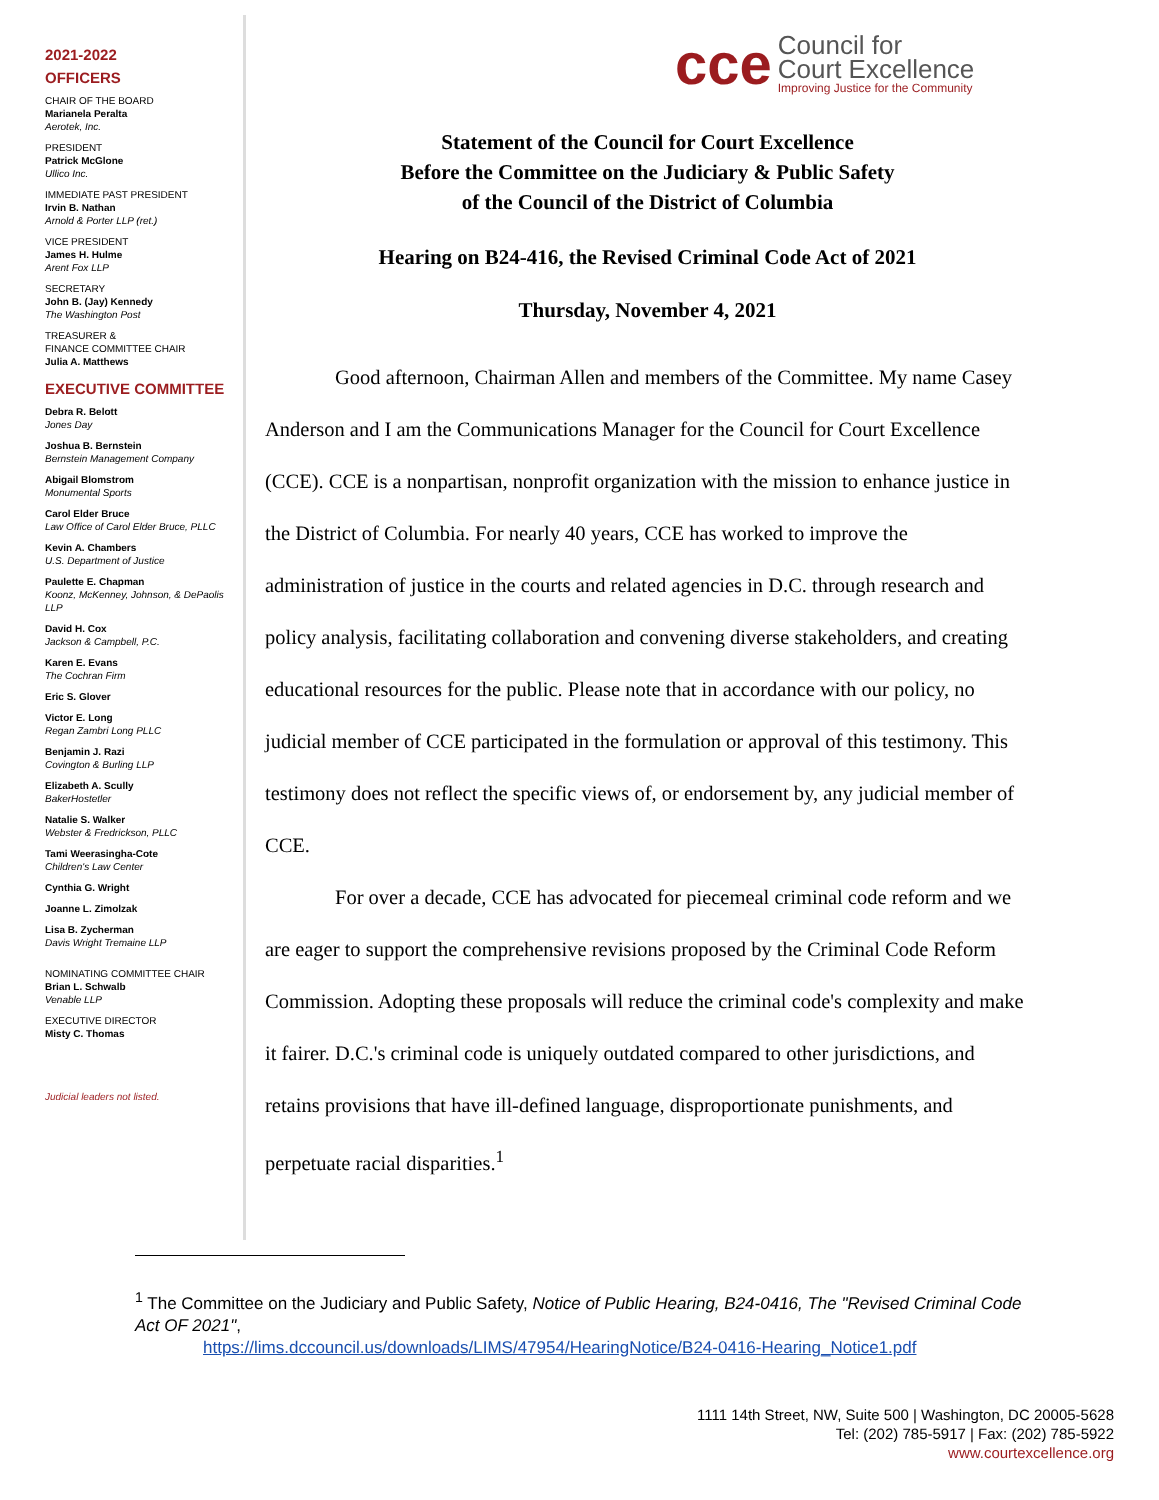2021-2022
OFFICERS
CHAIR OF THE BOARD
Marianela Peralta
Aerotek, Inc.
PRESIDENT
Patrick McGlone
Ullico Inc.
IMMEDIATE PAST PRESIDENT
Irvin B. Nathan
Arnold & Porter LLP (ret.)
VICE PRESIDENT
James H. Hulme
Arent Fox LLP
SECRETARY
John B. (Jay) Kennedy
The Washington Post
TREASURER &
FINANCE COMMITTEE CHAIR
Julia A. Matthews
EXECUTIVE COMMITTEE
Debra R. Belott
Jones Day
Joshua B. Bernstein
Bernstein Management Company
Abigail Blomstrom
Monumental Sports
Carol Elder Bruce
Law Office of Carol Elder Bruce, PLLC
Kevin A. Chambers
U.S. Department of Justice
Paulette E. Chapman
Koonz, McKenney, Johnson, & DePaolis LLP
David H. Cox
Jackson & Campbell, P.C.
Karen E. Evans
The Cochran Firm
Eric S. Glover
Victor E. Long
Regan Zambri Long PLLC
Benjamin J. Razi
Covington & Burling LLP
Elizabeth A. Scully
BakerHostetler
Natalie S. Walker
Webster & Fredrickson, PLLC
Tami Weerasingha-Cote
Children's Law Center
Cynthia G. Wright
Joanne L. Zimolzak
Lisa B. Zycherman
Davis Wright Tremaine LLP
NOMINATING COMMITTEE CHAIR
Brian L. Schwalb
Venable LLP
EXECUTIVE DIRECTOR
Misty C. Thomas
Judicial leaders not listed.
cce
Council for
Court Excellence
Improving Justice for the Community
Statement of the Council for Court Excellence
Before the Committee on the Judiciary & Public Safety
of the Council of the District of Columbia
Hearing on B24-416, the Revised Criminal Code Act of 2021
Thursday, November 4, 2021
Good afternoon, Chairman Allen and members of the Committee. My name Casey Anderson and I am the Communications Manager for the Council for Court Excellence (CCE). CCE is a nonpartisan, nonprofit organization with the mission to enhance justice in the District of Columbia. For nearly 40 years, CCE has worked to improve the administration of justice in the courts and related agencies in D.C. through research and policy analysis, facilitating collaboration and convening diverse stakeholders, and creating educational resources for the public. Please note that in accordance with our policy, no judicial member of CCE participated in the formulation or approval of this testimony. This testimony does not reflect the specific views of, or endorsement by, any judicial member of CCE.
For over a decade, CCE has advocated for piecemeal criminal code reform and we are eager to support the comprehensive revisions proposed by the Criminal Code Reform Commission. Adopting these proposals will reduce the criminal code's complexity and make it fairer. D.C.'s criminal code is uniquely outdated compared to other jurisdictions, and retains provisions that have ill-defined language, disproportionate punishments, and perpetuate racial disparities.<sup>1</sup>
<sup>1</sup> The Committee on the Judiciary and Public Safety, Notice of Public Hearing, B24-0416, The "Revised Criminal Code Act OF 2021",
https://lims.dccouncil.us/downloads/LIMS/47954/HearingNotice/B24-0416-Hearing_Notice1.pdf
1111 14th Street, NW, Suite 500 | Washington, DC 20005-5628
Tel: (202) 785-5917 | Fax: (202) 785-5922
www.courtexcellence.org